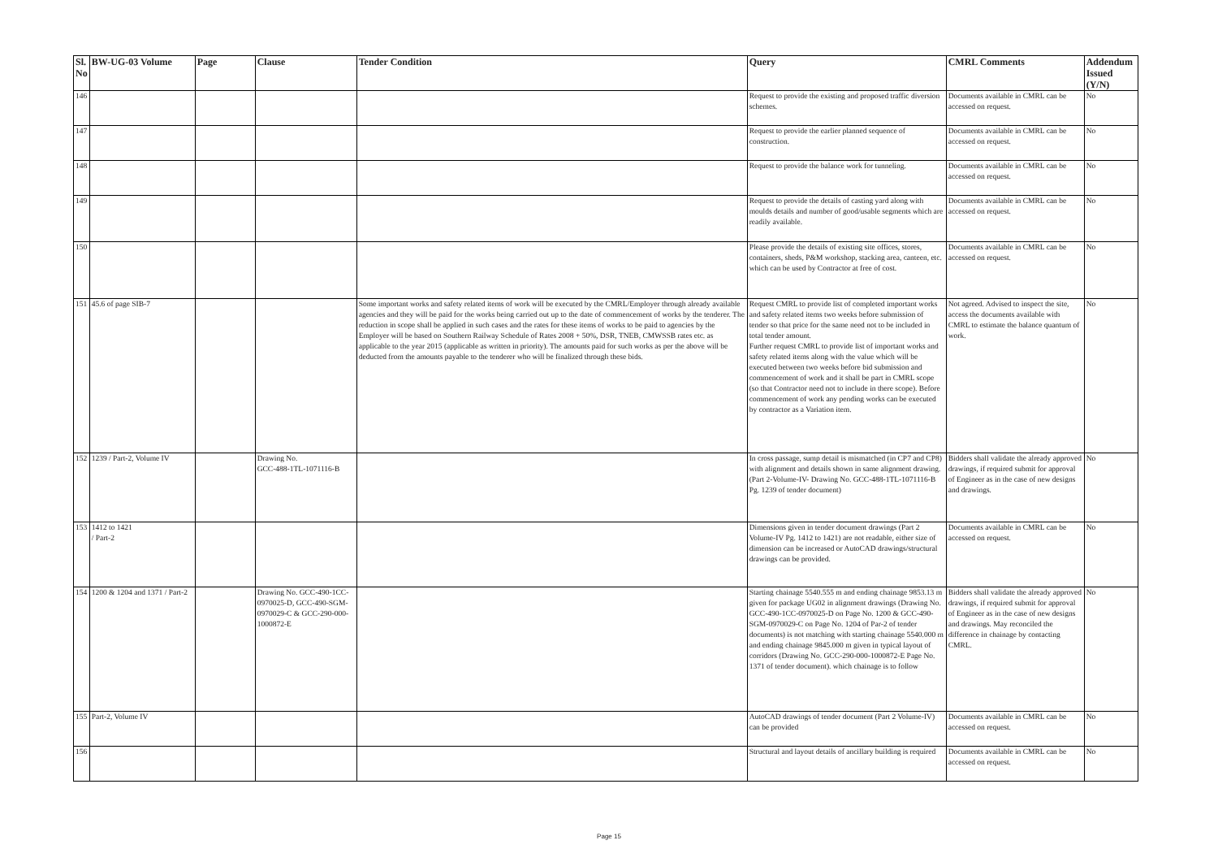| Sl. No | BW-UG-03 Volume | Page | Clause | Tender Condition | Query | CMRL Comments | Addendum Issued (Y/N) |
| --- | --- | --- | --- | --- | --- | --- | --- |
| 146 | | | | | Request to provide the existing and proposed traffic diversion schemes. | Documents available in CMRL can be accessed on request. | No |
| 147 | | | | | Request to provide the earlier planned sequence of construction. | Documents available in CMRL can be accessed on request. | No |
| 148 | | | | | Request to provide the balance work for tunneling. | Documents available in CMRL can be accessed on request. | No |
| 149 | | | | | Request to provide the details of casting yard along with moulds details and number of good/usable segments which are readily available. | Documents available in CMRL can be accessed on request. | No |
| 150 | | | | | Please provide the details of existing site offices, stores, containers, sheds, P&M workshop, stacking area, canteen, etc. which can be used by Contractor at free of cost. | Documents available in CMRL can be accessed on request. | No |
| 151 | 45.6 of page SIB-7 | | | Some important works and safety related items of work will be executed by the CMRL/Employer through already available agencies and they will be paid for the works being carried out up to the date of commencement of works by the tenderer. The reduction in scope shall be applied in such cases and the rates for these items of works to be paid to agencies by the Employer will be based on Southern Railway Schedule of Rates 2008 + 50%, DSR, TNEB, CMWSSB rates etc. as applicable to the year 2015 (applicable as written in priority). The amounts paid for such works as per the above will be deducted from the amounts payable to the tenderer who will be finalized through these bids. | Request CMRL to provide list of completed important works and safety related items two weeks before submission of tender so that price for the same need not to be included in total tender amount. Further request CMRL to provide list of important works and safety related items along with the value which will be executed between two weeks before bid submission and commencement of work and it shall be part in CMRL scope (so that Contractor need not to include in there scope). Before commencement of work any pending works can be executed by contractor as a Variation item. | Not agreed. Advised to inspect the site, access the documents available with CMRL to estimate the balance quantum of work. | No |
| 152 | 1239 / Part-2, Volume IV | | Drawing No. GCC-488-1TL-1071116-B | | In cross passage, sump detail is mismatched (in CP7 and CP8) with alignment and details shown in same alignment drawing. (Part 2-Volume-IV- Drawing No. GCC-488-1TL-1071116-B Pg. 1239 of tender document) | Bidders shall validate the already approved drawings, if required submit for approval of Engineer as in the case of new designs and drawings. | No |
| 153 | 1412 to 1421 / Part-2 | | | | Dimensions given in tender document drawings (Part 2 Volume-IV Pg. 1412 to 1421) are not readable, either size of dimension can be increased or AutoCAD drawings/structural drawings can be provided. | Documents available in CMRL can be accessed on request. | No |
| 154 | 1200 & 1204 and 1371 / Part-2 | | Drawing No. GCC-490-1CC-0970025-D, GCC-490-SGM-0970029-C & GCC-290-000-1000872-E | | Starting chainage 5540.555 m and ending chainage 9853.13 m given for package UG02 in alignment drawings (Drawing No. GCC-490-1CC-0970025-D on Page No. 1200 & GCC-490-SGM-0970029-C on Page No. 1204 of Par-2 of tender documents) is not matching with starting chainage 5540.000 m and ending chainage 9845.000 m given in typical layout of corridors (Drawing No. GCC-290-000-1000872-E Page No. 1371 of tender document). which chainage is to follow | Bidders shall validate the already approved drawings, if required submit for approval of Engineer as in the case of new designs and drawings. May reconciled the difference in chainage by contacting CMRL. | No |
| 155 | Part-2, Volume IV | | | | AutoCAD drawings of tender document (Part 2 Volume-IV) can be provided | Documents available in CMRL can be accessed on request. | No |
| 156 | | | | | Structural and layout details of ancillary building is required | Documents available in CMRL can be accessed on request. | No |
Page 15